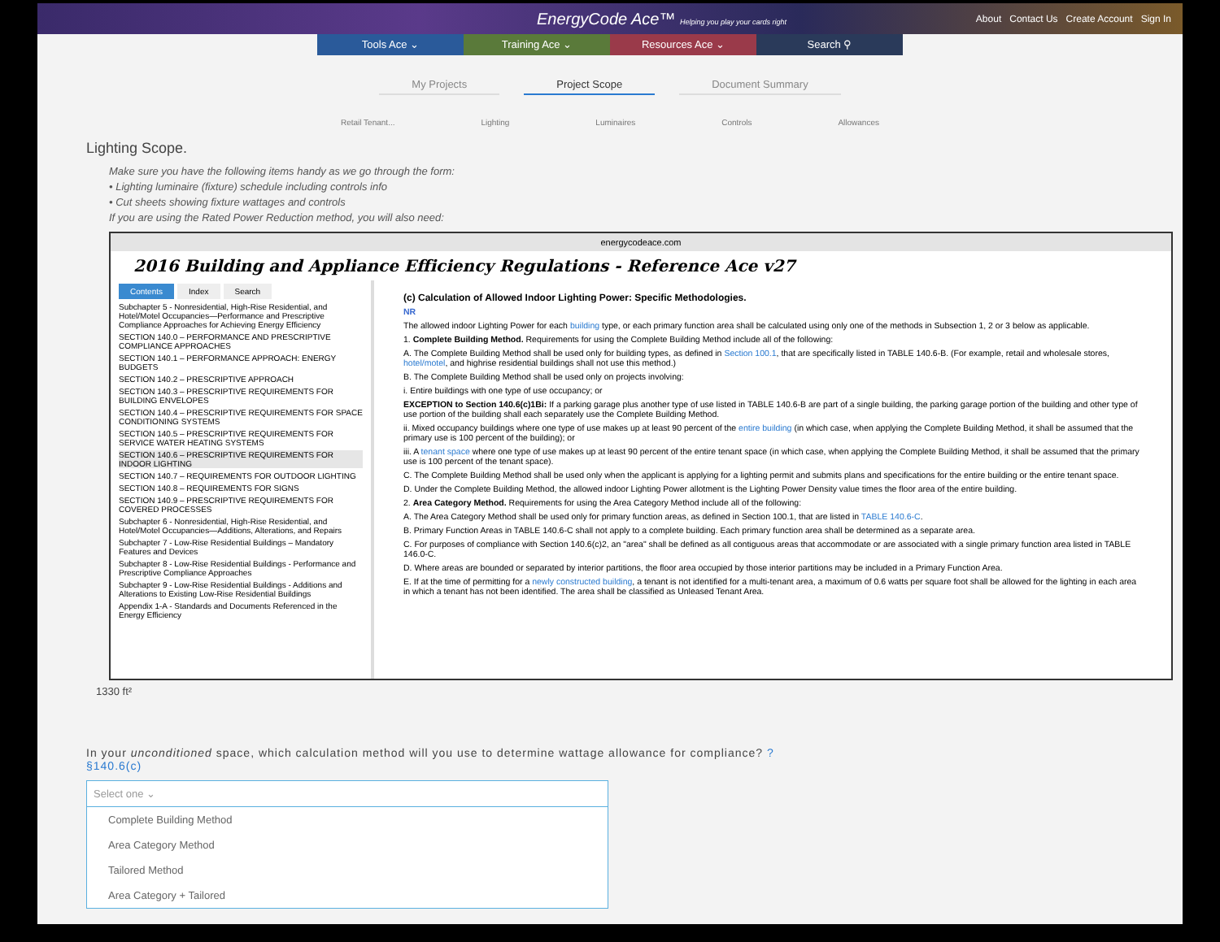EnergyCode Ace™ Helping you play your cards right About Contact Us Create Account Sign In
Tools Ace ⌄ Training Ace ⌄ Resources Ace ⌄ Search ⚲
My Projects Project Scope Document Summary
Retail Tenant... Lighting Luminaires Controls Allowances
Lighting Scope.
Make sure you have the following items handy as we go through the form:
• Lighting luminaire (fixture) schedule including controls info
• Cut sheets showing fixture wattages and controls
If you are using the Rated Power Reduction method, you will also need:
energycodeace.com
2016 Building and Appliance Efficiency Regulations - Reference Ace v27
Contents Index Search
Subchapter 5 - Nonresidential, High-Rise Residential, and Hotel/Motel Occupancies—Performance and Prescriptive Compliance Approaches for Achieving Energy Efficiency
SECTION 140.0 – PERFORMANCE AND PRESCRIPTIVE COMPLIANCE APPROACHES
SECTION 140.1 – PERFORMANCE APPROACH: ENERGY BUDGETS
SECTION 140.2 – PRESCRIPTIVE APPROACH
SECTION 140.3 – PRESCRIPTIVE REQUIREMENTS FOR BUILDING ENVELOPES
SECTION 140.4 – PRESCRIPTIVE REQUIREMENTS FOR SPACE CONDITIONING SYSTEMS
SECTION 140.5 – PRESCRIPTIVE REQUIREMENTS FOR SERVICE WATER HEATING SYSTEMS
SECTION 140.6 – PRESCRIPTIVE REQUIREMENTS FOR INDOOR LIGHTING
SECTION 140.7 – REQUIREMENTS FOR OUTDOOR LIGHTING
SECTION 140.8 – REQUIREMENTS FOR SIGNS
SECTION 140.9 – PRESCRIPTIVE REQUIREMENTS FOR COVERED PROCESSES
Subchapter 6 - Nonresidential, High-Rise Residential, and Hotel/Motel Occupancies—Additions, Alterations, and Repairs
Subchapter 7 - Low-Rise Residential Buildings – Mandatory Features and Devices
Subchapter 8 - Low-Rise Residential Buildings - Performance and Prescriptive Compliance Approaches
Subchapter 9 - Low-Rise Residential Buildings - Additions and Alterations to Existing Low-Rise Residential Buildings
Appendix 1-A - Standards and Documents Referenced in the Energy Efficiency
(c) Calculation of Allowed Indoor Lighting Power: Specific Methodologies.
NR
The allowed indoor Lighting Power for each building type, or each primary function area shall be calculated using only one of the methods in Subsection 1, 2 or 3 below as applicable.
1. Complete Building Method. Requirements for using the Complete Building Method include all of the following:
A. The Complete Building Method shall be used only for building types, as defined in Section 100.1, that are specifically listed in TABLE 140.6-B. (For example, retail and wholesale stores, hotel/motel, and highrise residential buildings shall not use this method.)
B. The Complete Building Method shall be used only on projects involving:
i. Entire buildings with one type of use occupancy; or
EXCEPTION to Section 140.6(c)1Bi: If a parking garage plus another type of use listed in TABLE 140.6-B are part of a single building, the parking garage portion of the building and other type of use portion of the building shall each separately use the Complete Building Method.
ii. Mixed occupancy buildings where one type of use makes up at least 90 percent of the entire building (in which case, when applying the Complete Building Method, it shall be assumed that the primary use is 100 percent of the building); or
iii. A tenant space where one type of use makes up at least 90 percent of the entire tenant space (in which case, when applying the Complete Building Method, it shall be assumed that the primary use is 100 percent of the tenant space).
C. The Complete Building Method shall be used only when the applicant is applying for a lighting permit and submits plans and specifications for the entire building or the entire tenant space.
D. Under the Complete Building Method, the allowed indoor Lighting Power allotment is the Lighting Power Density value times the floor area of the entire building.
2. Area Category Method. Requirements for using the Area Category Method include all of the following:
A. The Area Category Method shall be used only for primary function areas, as defined in Section 100.1, that are listed in TABLE 140.6-C.
B. Primary Function Areas in TABLE 140.6-C shall not apply to a complete building. Each primary function area shall be determined as a separate area.
C. For purposes of compliance with Section 140.6(c)2, an "area" shall be defined as all contiguous areas that accommodate or are associated with a single primary function area listed in TABLE 146.0-C.
D. Where areas are bounded or separated by interior partitions, the floor area occupied by those interior partitions may be included in a Primary Function Area.
E. If at the time of permitting for a newly constructed building, a tenant is not identified for a multi-tenant area, a maximum of 0.6 watts per square foot shall be allowed for the lighting in each area in which a tenant has not been identified. The area shall be classified as Unleased Tenant Area.
1330 ft²
In your unconditioned space, which calculation method will you use to determine wattage allowance for compliance? ?
§140.6(c)
Select one ⌄
Complete Building Method
Area Category Method
Tailored Method
Area Category + Tailored